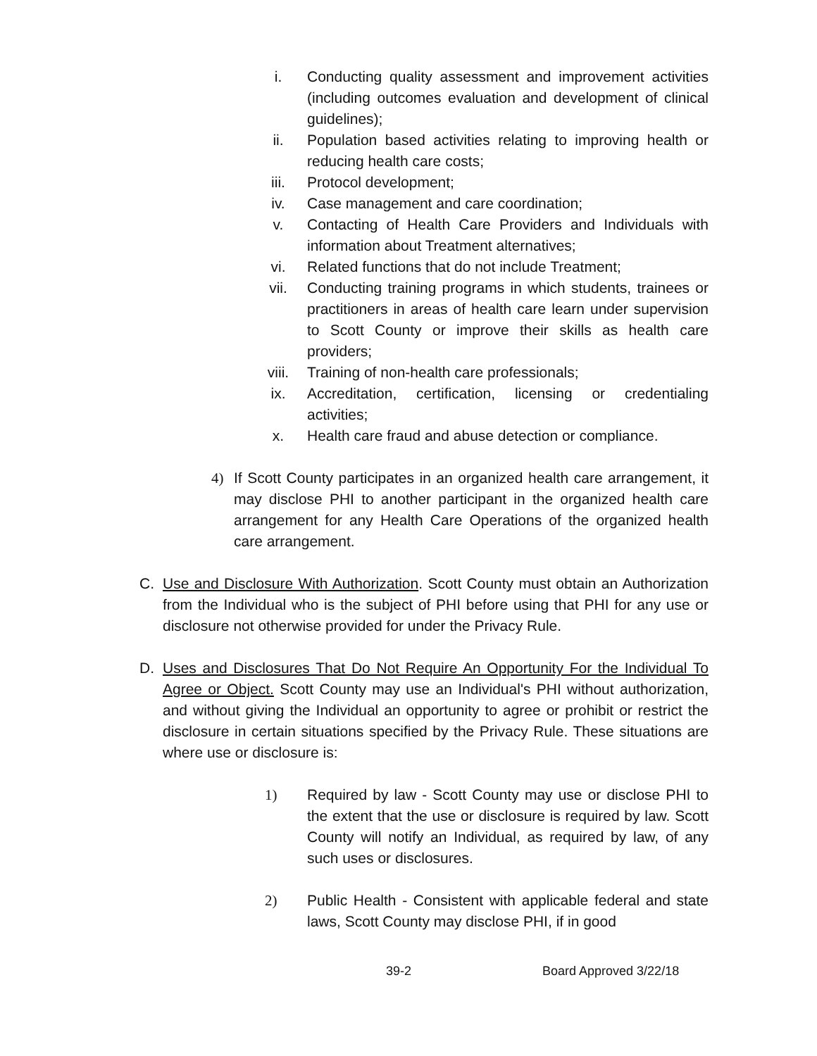i. Conducting quality assessment and improvement activities (including outcomes evaluation and development of clinical guidelines);
ii. Population based activities relating to improving health or reducing health care costs;
iii. Protocol development;
iv. Case management and care coordination;
v. Contacting of Health Care Providers and Individuals with information about Treatment alternatives;
vi. Related functions that do not include Treatment;
vii. Conducting training programs in which students, trainees or practitioners in areas of health care learn under supervision to Scott County or improve their skills as health care providers;
viii. Training of non-health care professionals;
ix. Accreditation, certification, licensing or credentialing activities;
x. Health care fraud and abuse detection or compliance.
4) If Scott County participates in an organized health care arrangement, it may disclose PHI to another participant in the organized health care arrangement for any Health Care Operations of the organized health care arrangement.
C. Use and Disclosure With Authorization. Scott County must obtain an Authorization from the Individual who is the subject of PHI before using that PHI for any use or disclosure not otherwise provided for under the Privacy Rule.
D. Uses and Disclosures That Do Not Require An Opportunity For the Individual To Agree or Object. Scott County may use an Individual's PHI without authorization, and without giving the Individual an opportunity to agree or prohibit or restrict the disclosure in certain situations specified by the Privacy Rule. These situations are where use or disclosure is:
1) Required by law - Scott County may use or disclose PHI to the extent that the use or disclosure is required by law. Scott County will notify an Individual, as required by law, of any such uses or disclosures.
2) Public Health - Consistent with applicable federal and state laws, Scott County may disclose PHI, if in good
39-2 Board Approved 3/22/18